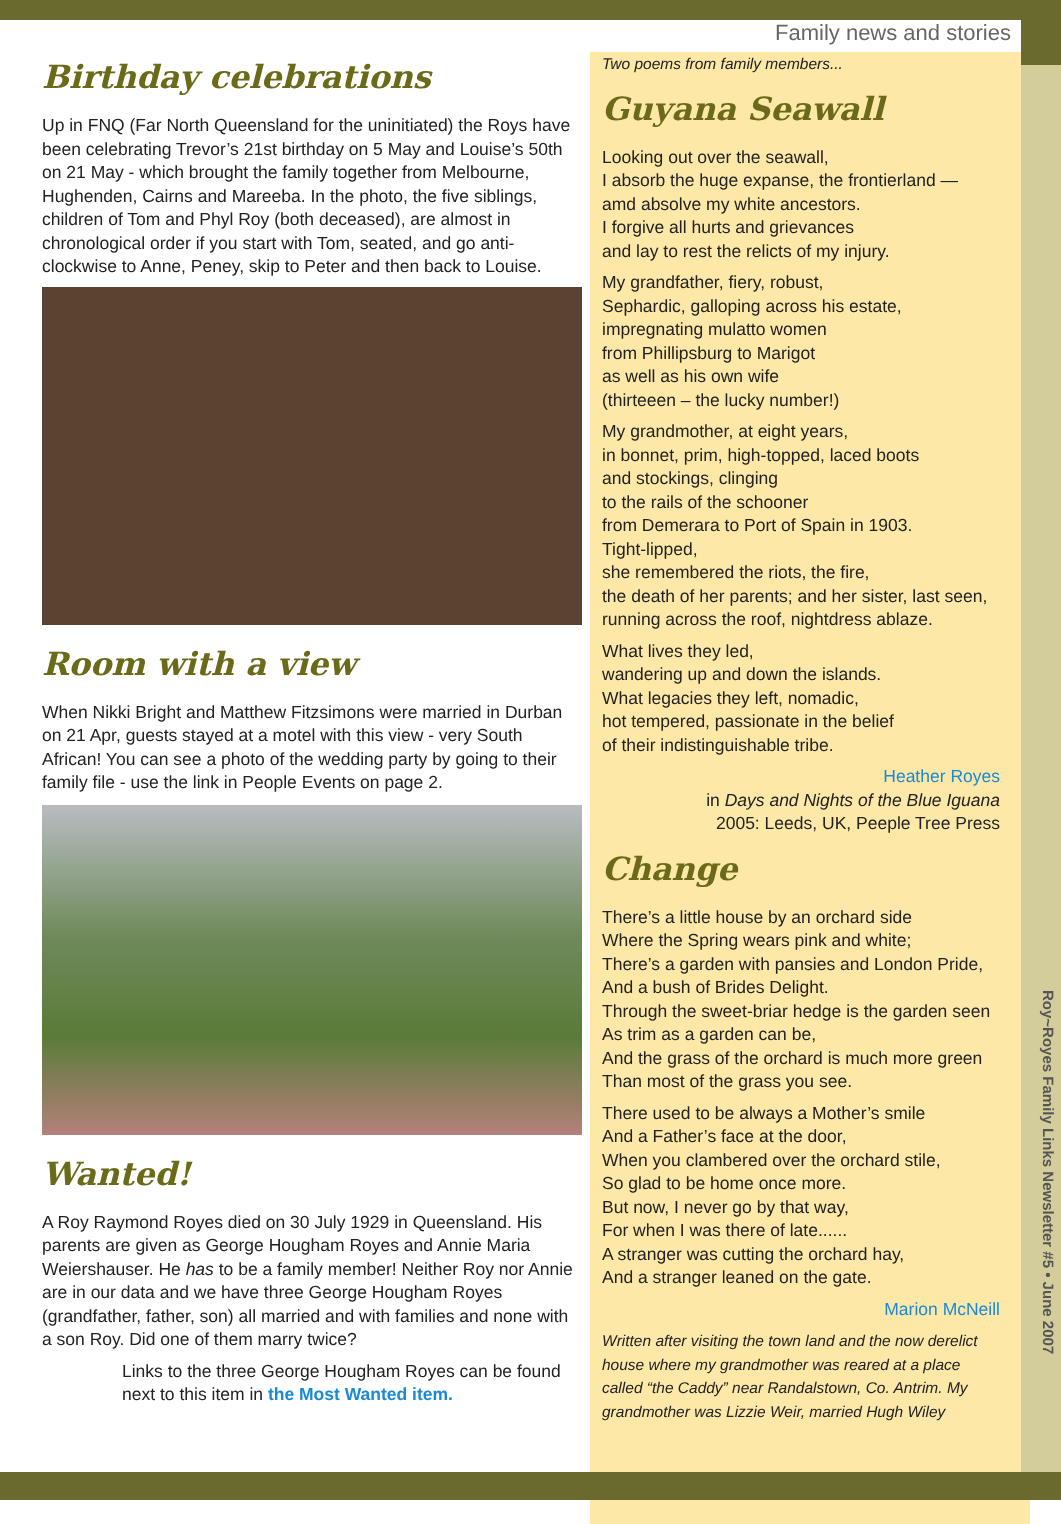Family news and stories
Roy~Royes Family Links Newsletter #5 • June 2007
Birthday celebrations
Up in FNQ (Far North Queensland for the uninitiated) the Roys have been celebrating Trevor’s 21st birthday on 5 May and Louise’s 50th on 21 May - which brought the family together from Melbourne, Hughenden, Cairns and Mareeba. In the photo, the five siblings, children of Tom and Phyl Roy (both deceased), are almost in chronological order if you start with Tom, seated, and go anti-clockwise to Anne, Peney, skip to Peter and then back to Louise.
Room with a view
When Nikki Bright and Matthew Fitzsimons were married in Durban on 21 Apr, guests stayed at a motel with this view - very South African! You can see a photo of the wedding party by going to their family file - use the link in People Events on page 2.
Wanted!
A Roy Raymond Royes died on 30 July 1929 in Queensland. His parents are given as George Hougham Royes and Annie Maria Weiershauser. He has to be a family member! Neither Roy nor Annie are in our data and we have three George Hougham Royes (grandfather, father, son) all married and with families and none with a son Roy. Did one of them marry twice?
Links to the three George Hougham Royes can be found next to this item in the Most Wanted item.
Two poems from family members...
Guyana Seawall
Looking out over the seawall,
I absorb the huge expanse, the frontierland —
amd absolve my white ancestors.
I forgive all hurts and grievances
and lay to rest the relicts of my injury.
My grandfather, fiery, robust,
Sephardic, galloping across his estate,
impregnating mulatto women
from Phillipsburg to Marigot
as well as his own wife
(thirteeen – the lucky number!)
My grandmother, at eight years,
in bonnet, prim, high-topped, laced boots
and stockings, clinging
to the rails of the schooner
from Demerara to Port of Spain in 1903.
Tight-lipped,
she remembered the riots, the fire,
the death of her parents; and her sister, last seen,
running across the roof, nightdress ablaze.
What lives they led,
wandering up and down the islands.
What legacies they left, nomadic,
hot tempered, passionate in the belief
of their indistinguishable tribe.
Heather Royes
in Days and Nights of the Blue Iguana
2005: Leeds, UK, Peeple Tree Press
Change
There’s a little house by an orchard side
Where the Spring wears pink and white;
There’s a garden with pansies and London Pride,
And a bush of Brides Delight.
Through the sweet-briar hedge is the garden seen
As trim as a garden can be,
And the grass of the orchard is much more green
Than most of the grass you see.
There used to be always a Mother’s smile
And a Father’s face at the door,
When you clambered over the orchard stile,
So glad to be home once more.
But now, I never go by that way,
For when I was there of late......
A stranger was cutting the orchard hay,
And a stranger leaned on the gate.
Marion McNeill
Written after visiting the town land and the now derelict house where my grandmother was reared at a place called “the Caddy” near Randalstown, Co. Antrim. My grandmother was Lizzie Weir, married Hugh Wiley